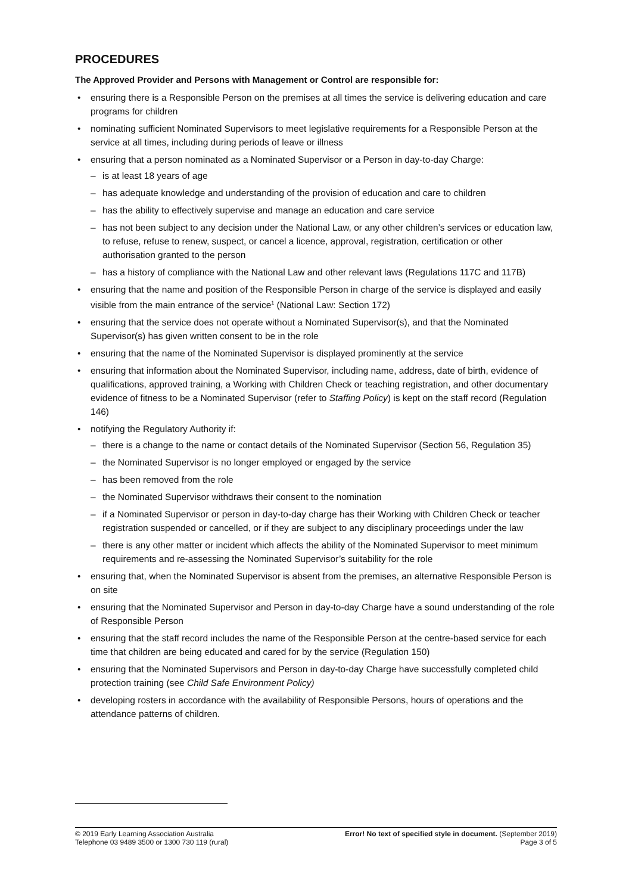PROCEDURES
The Approved Provider and Persons with Management or Control are responsible for:
• ensuring there is a Responsible Person on the premises at all times the service is delivering education and care programs for children
• nominating sufficient Nominated Supervisors to meet legislative requirements for a Responsible Person at the service at all times, including during periods of leave or illness
• ensuring that a person nominated as a Nominated Supervisor or a Person in day-to-day Charge:
– is at least 18 years of age
– has adequate knowledge and understanding of the provision of education and care to children
– has the ability to effectively supervise and manage an education and care service
– has not been subject to any decision under the National Law, or any other children’s services or education law, to refuse, refuse to renew, suspect, or cancel a licence, approval, registration, certification or other authorisation granted to the person
– has a history of compliance with the National Law and other relevant laws (Regulations 117C and 117B)
• ensuring that the name and position of the Responsible Person in charge of the service is displayed and easily visible from the main entrance of the service<sup>1</sup> (National Law: Section 172)
• ensuring that the service does not operate without a Nominated Supervisor(s), and that the Nominated Supervisor(s) has given written consent to be in the role
• ensuring that the name of the Nominated Supervisor is displayed prominently at the service
• ensuring that information about the Nominated Supervisor, including name, address, date of birth, evidence of qualifications, approved training, a Working with Children Check or teaching registration, and other documentary evidence of fitness to be a Nominated Supervisor (refer to Staffing Policy) is kept on the staff record (Regulation 146)
• notifying the Regulatory Authority if:
– there is a change to the name or contact details of the Nominated Supervisor (Section 56, Regulation 35)
– the Nominated Supervisor is no longer employed or engaged by the service
– has been removed from the role
– the Nominated Supervisor withdraws their consent to the nomination
– if a Nominated Supervisor or person in day-to-day charge has their Working with Children Check or teacher registration suspended or cancelled, or if they are subject to any disciplinary proceedings under the law
– there is any other matter or incident which affects the ability of the Nominated Supervisor to meet minimum requirements and re-assessing the Nominated Supervisor’s suitability for the role
• ensuring that, when the Nominated Supervisor is absent from the premises, an alternative Responsible Person is on site
• ensuring that the Nominated Supervisor and Person in day-to-day Charge have a sound understanding of the role of Responsible Person
• ensuring that the staff record includes the name of the Responsible Person at the centre-based service for each time that children are being educated and cared for by the service (Regulation 150)
• ensuring that the Nominated Supervisors and Person in day-to-day Charge have successfully completed child protection training (see Child Safe Environment Policy)
• developing rosters in accordance with the availability of Responsible Persons, hours of operations and the attendance patterns of children.
© 2019 Early Learning Association Australia
Telephone 03 9489 3500 or 1300 730 119 (rural)
Error! No text of specified style in document. (September 2019)
Page 3 of 5